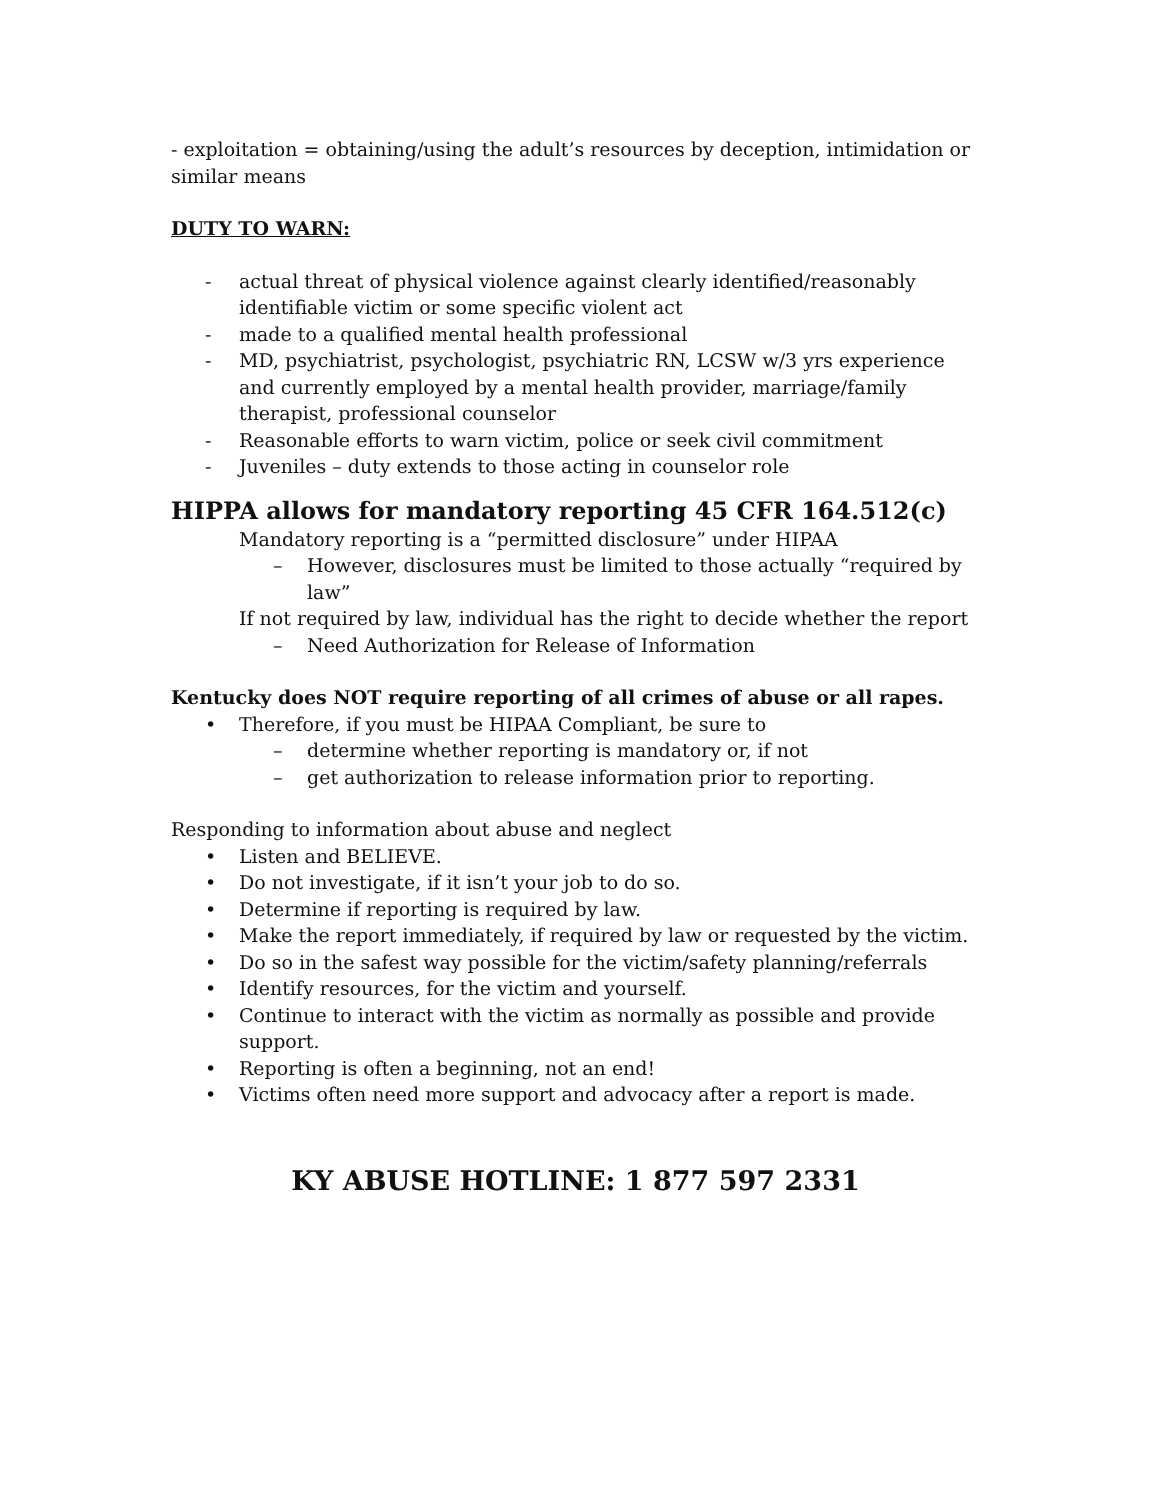- exploitation = obtaining/using the adult’s resources by deception, intimidation or similar means
DUTY TO WARN:
- actual threat of physical violence against clearly identified/reasonably identifiable victim or some specific violent act
- made to a qualified mental health professional
- MD, psychiatrist, psychologist, psychiatric RN, LCSW w/3 yrs experience and currently employed by a mental health provider, marriage/family therapist, professional counselor
- Reasonable efforts to warn victim, police or seek civil commitment
- Juveniles – duty extends to those acting in counselor role
HIPPA allows for mandatory reporting 45 CFR 164.512(c)
Mandatory reporting is a “permitted disclosure” under HIPAA
– However, disclosures must be limited to those actually “required by law”
If not required by law, individual has the right to decide whether the report
– Need Authorization for Release of Information
Kentucky does NOT require reporting of all crimes of abuse or all rapes.
• Therefore, if you must be HIPAA Compliant, be sure to
– determine whether reporting is mandatory or, if not
– get authorization to release information prior to reporting.
Responding to information about abuse and neglect
• Listen and BELIEVE.
• Do not investigate, if it isn’t your job to do so.
• Determine if reporting is required by law.
• Make the report immediately, if required by law or requested by the victim.
• Do so in the safest way possible for the victim/safety planning/referrals
• Identify resources, for the victim and yourself.
• Continue to interact with the victim as normally as possible and provide support.
• Reporting is often a beginning, not an end!
• Victims often need more support and advocacy after a report is made.
KY ABUSE HOTLINE: 1 877 597 2331